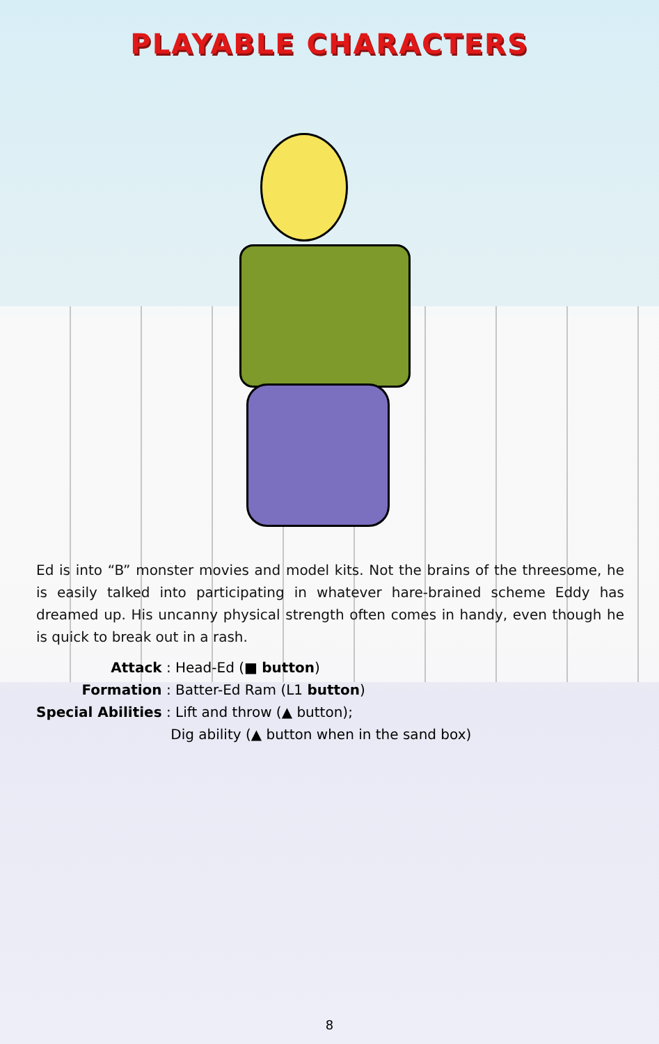PLAYABLE CHARACTERS
Ed is into “B” monster movies and model kits. Not the brains of the threesome, he is easily talked into participating in whatever hare-brained scheme Eddy has dreamed up. His uncanny physical strength often comes in handy, even though he is quick to break out in a rash.
| Attack | : Head-Ed (■ button ) |
| Formation | : Batter-Ed Ram (L1 button ) |
| Special Abilities | : Lift and throw (▲ button); Dig ability (▲ button when in the sand box) |
8